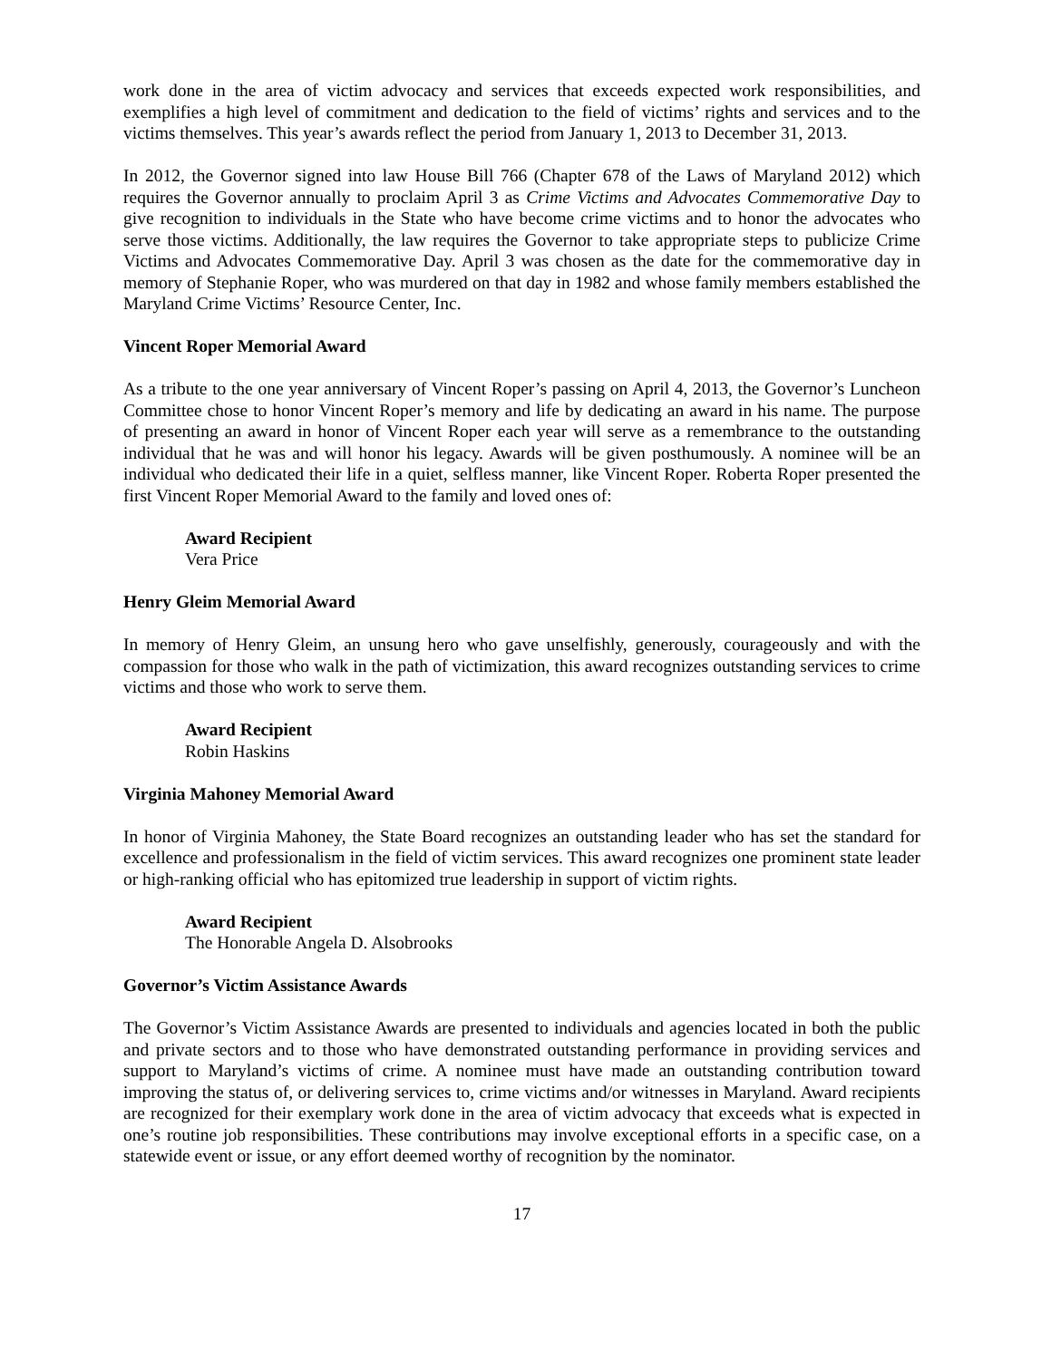work done in the area of victim advocacy and services that exceeds expected work responsibilities, and exemplifies a high level of commitment and dedication to the field of victims’ rights and services and to the victims themselves. This year’s awards reflect the period from January 1, 2013 to December 31, 2013.
In 2012, the Governor signed into law House Bill 766 (Chapter 678 of the Laws of Maryland 2012) which requires the Governor annually to proclaim April 3 as Crime Victims and Advocates Commemorative Day to give recognition to individuals in the State who have become crime victims and to honor the advocates who serve those victims. Additionally, the law requires the Governor to take appropriate steps to publicize Crime Victims and Advocates Commemorative Day. April 3 was chosen as the date for the commemorative day in memory of Stephanie Roper, who was murdered on that day in 1982 and whose family members established the Maryland Crime Victims’ Resource Center, Inc.
Vincent Roper Memorial Award
As a tribute to the one year anniversary of Vincent Roper’s passing on April 4, 2013, the Governor’s Luncheon Committee chose to honor Vincent Roper’s memory and life by dedicating an award in his name. The purpose of presenting an award in honor of Vincent Roper each year will serve as a remembrance to the outstanding individual that he was and will honor his legacy. Awards will be given posthumously. A nominee will be an individual who dedicated their life in a quiet, selfless manner, like Vincent Roper. Roberta Roper presented the first Vincent Roper Memorial Award to the family and loved ones of:
Award Recipient
Vera Price
Henry Gleim Memorial Award
In memory of Henry Gleim, an unsung hero who gave unselfishly, generously, courageously and with the compassion for those who walk in the path of victimization, this award recognizes outstanding services to crime victims and those who work to serve them.
Award Recipient
Robin Haskins
Virginia Mahoney Memorial Award
In honor of Virginia Mahoney, the State Board recognizes an outstanding leader who has set the standard for excellence and professionalism in the field of victim services. This award recognizes one prominent state leader or high-ranking official who has epitomized true leadership in support of victim rights.
Award Recipient
The Honorable Angela D. Alsobrooks
Governor’s Victim Assistance Awards
The Governor’s Victim Assistance Awards are presented to individuals and agencies located in both the public and private sectors and to those who have demonstrated outstanding performance in providing services and support to Maryland’s victims of crime. A nominee must have made an outstanding contribution toward improving the status of, or delivering services to, crime victims and/or witnesses in Maryland. Award recipients are recognized for their exemplary work done in the area of victim advocacy that exceeds what is expected in one’s routine job responsibilities. These contributions may involve exceptional efforts in a specific case, on a statewide event or issue, or any effort deemed worthy of recognition by the nominator.
17